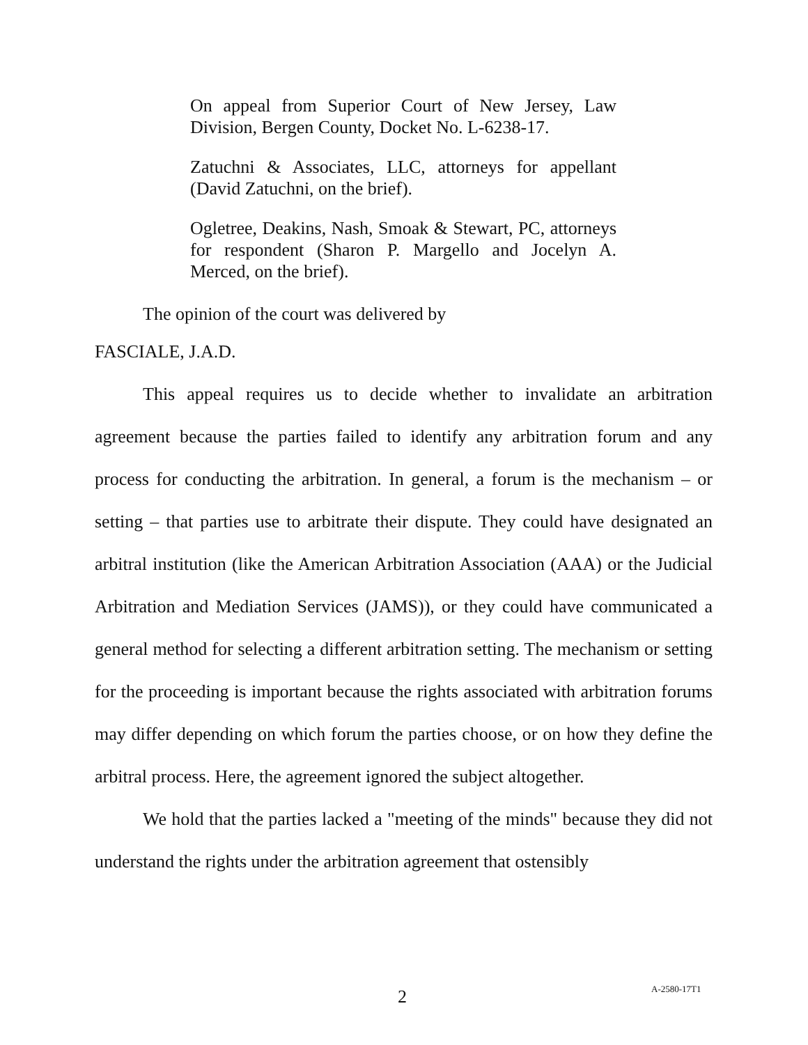On appeal from Superior Court of New Jersey, Law Division, Bergen County, Docket No. L-6238-17.
Zatuchni & Associates, LLC, attorneys for appellant (David Zatuchni, on the brief).
Ogletree, Deakins, Nash, Smoak & Stewart, PC, attorneys for respondent (Sharon P. Margello and Jocelyn A. Merced, on the brief).
The opinion of the court was delivered by
FASCIALE, J.A.D.
This appeal requires us to decide whether to invalidate an arbitration agreement because the parties failed to identify any arbitration forum and any process for conducting the arbitration. In general, a forum is the mechanism – or setting – that parties use to arbitrate their dispute. They could have designated an arbitral institution (like the American Arbitration Association (AAA) or the Judicial Arbitration and Mediation Services (JAMS)), or they could have communicated a general method for selecting a different arbitration setting. The mechanism or setting for the proceeding is important because the rights associated with arbitration forums may differ depending on which forum the parties choose, or on how they define the arbitral process. Here, the agreement ignored the subject altogether.
We hold that the parties lacked a "meeting of the minds" because they did not understand the rights under the arbitration agreement that ostensibly
2 A-2580-17T1